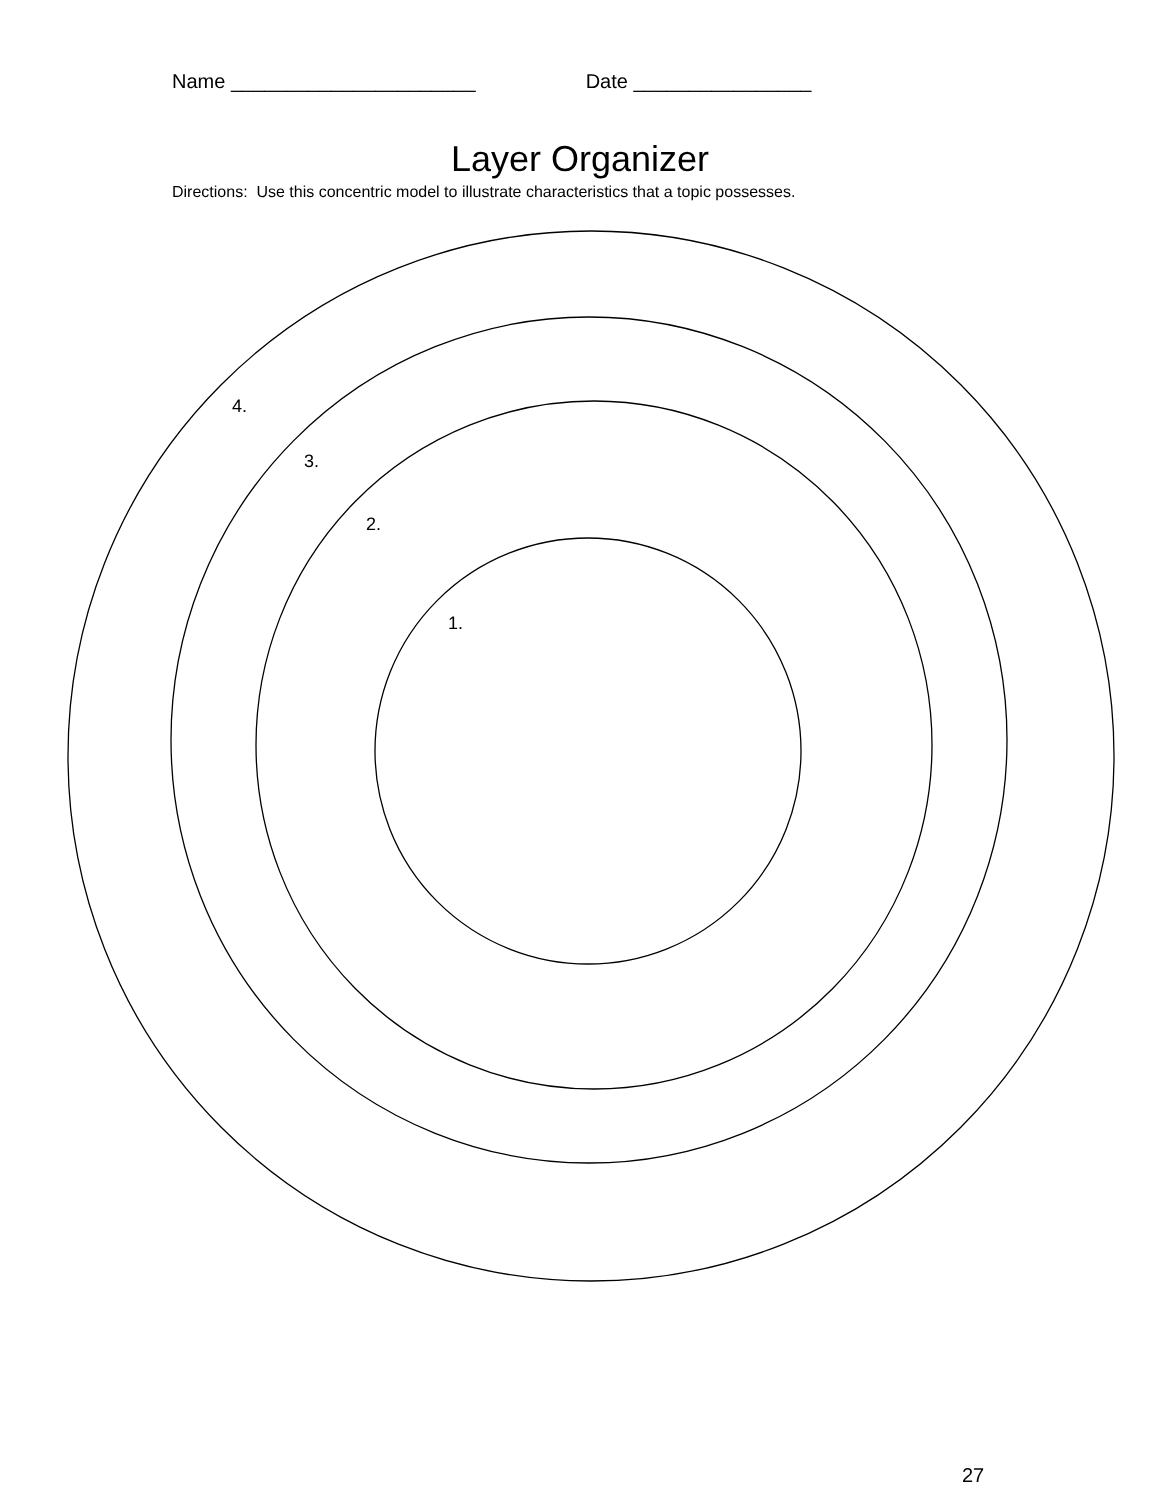Name ______________________ Date ________________
Layer Organizer
Directions: Use this concentric model to illustrate characteristics that a topic possesses.
4.
3.
2.
1.
27